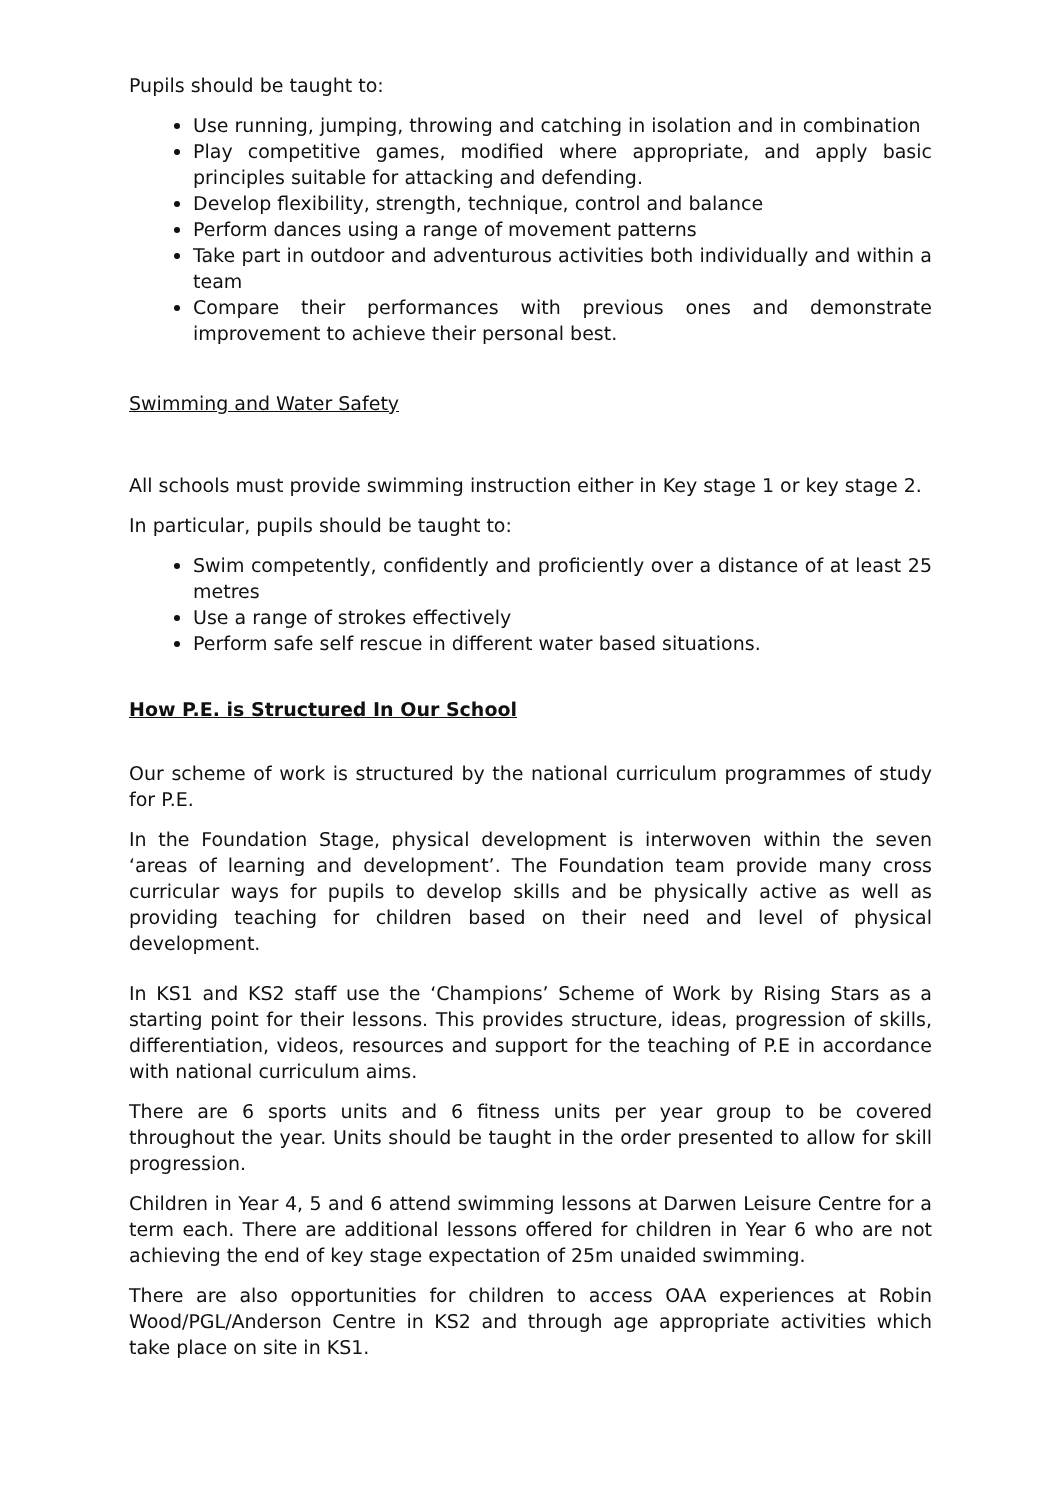Pupils should be taught to:
Use running, jumping, throwing and catching in isolation and in combination
Play competitive games, modified where appropriate, and apply basic principles suitable for attacking and defending.
Develop flexibility, strength, technique, control and balance
Perform dances using a range of movement patterns
Take part in outdoor and adventurous activities both individually and within a team
Compare their performances with previous ones and demonstrate improvement to achieve their personal best.
Swimming and Water Safety
All schools must provide swimming instruction either in Key stage 1 or key stage 2.
In particular, pupils should be taught to:
Swim competently, confidently and proficiently over a distance of at least 25 metres
Use a range of strokes effectively
Perform safe self rescue in different water based situations.
How P.E. is Structured In Our School
Our scheme of work is structured by the national curriculum programmes of study for P.E.
In the Foundation Stage, physical development is interwoven within the seven ‘areas of learning and development’. The Foundation team provide many cross curricular ways for pupils to develop skills and be physically active as well as providing teaching for children based on their need and level of physical development.
In KS1 and KS2 staff use the ‘Champions’ Scheme of Work by Rising Stars as a starting point for their lessons. This provides structure, ideas, progression of skills, differentiation, videos, resources and support for the teaching of P.E in accordance with national curriculum aims.
There are 6 sports units and 6 fitness units per year group to be covered throughout the year. Units should be taught in the order presented to allow for skill progression.
Children in Year 4, 5 and 6 attend swimming lessons at Darwen Leisure Centre for a term each. There are additional lessons offered for children in Year 6 who are not achieving the end of key stage expectation of 25m unaided swimming.
There are also opportunities for children to access OAA experiences at Robin Wood/PGL/Anderson Centre in KS2 and through age appropriate activities which take place on site in KS1.